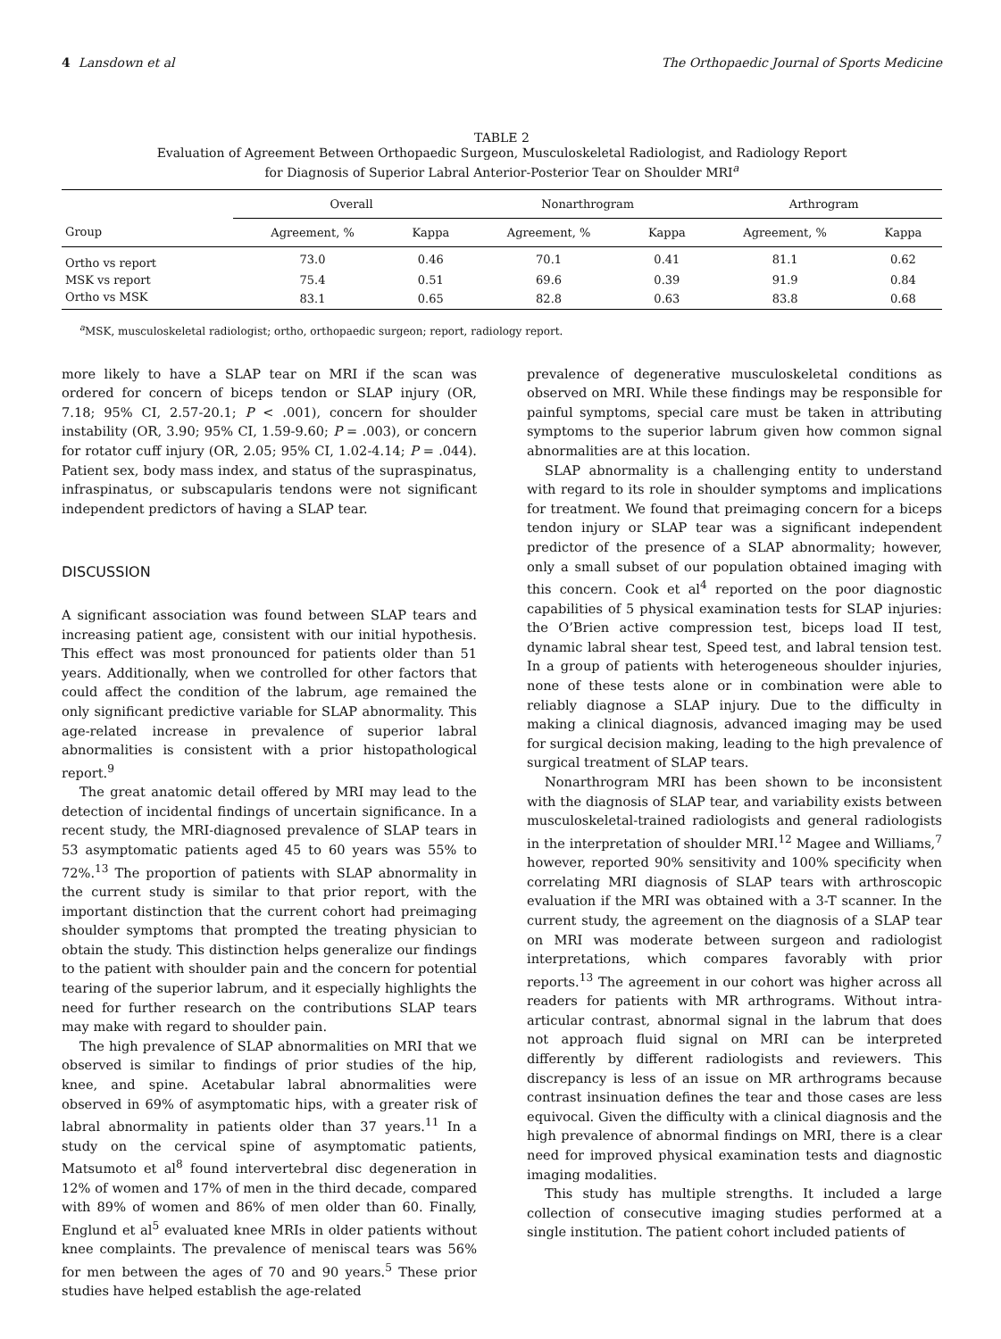4 Lansdown et al The Orthopaedic Journal of Sports Medicine
TABLE 2
Evaluation of Agreement Between Orthopaedic Surgeon, Musculoskeletal Radiologist, and Radiology Report
for Diagnosis of Superior Labral Anterior-Posterior Tear on Shoulder MRI<sup>a</sup>
| | Overall | | Nonarthrogram | | Arthrogram | |
| --- | --- | --- | --- | --- | --- | --- |
| Group | Agreement, % | Kappa | Agreement, % | Kappa | Agreement, % | Kappa |
| Ortho vs report | 73.0 | 0.46 | 70.1 | 0.41 | 81.1 | 0.62 |
| MSK vs report | 75.4 | 0.51 | 69.6 | 0.39 | 91.9 | 0.84 |
| Ortho vs MSK | 83.1 | 0.65 | 82.8 | 0.63 | 83.8 | 0.68 |
<sup>a</sup> MSK, musculoskeletal radiologist; ortho, orthopaedic surgeon; report, radiology report.
more likely to have a SLAP tear on MRI if the scan was ordered for concern of biceps tendon or SLAP injury (OR, 7.18; 95% CI, 2.57-20.1; P < .001), concern for shoulder instability (OR, 3.90; 95% CI, 1.59-9.60; P = .003), or concern for rotator cuff injury (OR, 2.05; 95% CI, 1.02-4.14; P = .044). Patient sex, body mass index, and status of the supraspinatus, infraspinatus, or subscapularis tendons were not significant independent predictors of having a SLAP tear.
DISCUSSION
A significant association was found between SLAP tears and increasing patient age, consistent with our initial hypothesis. This effect was most pronounced for patients older than 51 years. Additionally, when we controlled for other factors that could affect the condition of the labrum, age remained the only significant predictive variable for SLAP abnormality. This age-related increase in prevalence of superior labral abnormalities is consistent with a prior histopathological report.<sup>9</sup>
The great anatomic detail offered by MRI may lead to the detection of incidental findings of uncertain significance. In a recent study, the MRI-diagnosed prevalence of SLAP tears in 53 asymptomatic patients aged 45 to 60 years was 55% to 72%.<sup>13</sup> The proportion of patients with SLAP abnormality in the current study is similar to that prior report, with the important distinction that the current cohort had preimaging shoulder symptoms that prompted the treating physician to obtain the study. This distinction helps generalize our findings to the patient with shoulder pain and the concern for potential tearing of the superior labrum, and it especially highlights the need for further research on the contributions SLAP tears may make with regard to shoulder pain.
The high prevalence of SLAP abnormalities on MRI that we observed is similar to findings of prior studies of the hip, knee, and spine. Acetabular labral abnormalities were observed in 69% of asymptomatic hips, with a greater risk of labral abnormality in patients older than 37 years.<sup>11</sup> In a study on the cervical spine of asymptomatic patients, Matsumoto et al<sup>8</sup> found intervertebral disc degeneration in 12% of women and 17% of men in the third decade, compared with 89% of women and 86% of men older than 60. Finally, Englund et al<sup>5</sup> evaluated knee MRIs in older patients without knee complaints. The prevalence of meniscal tears was 56% for men between the ages of 70 and 90 years.<sup>5</sup> These prior studies have helped establish the age-related
prevalence of degenerative musculoskeletal conditions as observed on MRI. While these findings may be responsible for painful symptoms, special care must be taken in attributing symptoms to the superior labrum given how common signal abnormalities are at this location.
SLAP abnormality is a challenging entity to understand with regard to its role in shoulder symptoms and implications for treatment. We found that preimaging concern for a biceps tendon injury or SLAP tear was a significant independent predictor of the presence of a SLAP abnormality; however, only a small subset of our population obtained imaging with this concern. Cook et al<sup>4</sup> reported on the poor diagnostic capabilities of 5 physical examination tests for SLAP injuries: the O’Brien active compression test, biceps load II test, dynamic labral shear test, Speed test, and labral tension test. In a group of patients with heterogeneous shoulder injuries, none of these tests alone or in combination were able to reliably diagnose a SLAP injury. Due to the difficulty in making a clinical diagnosis, advanced imaging may be used for surgical decision making, leading to the high prevalence of surgical treatment of SLAP tears.
Nonarthrogram MRI has been shown to be inconsistent with the diagnosis of SLAP tear, and variability exists between musculoskeletal-trained radiologists and general radiologists in the interpretation of shoulder MRI.<sup>12</sup> Magee and Williams,<sup>7</sup> however, reported 90% sensitivity and 100% specificity when correlating MRI diagnosis of SLAP tears with arthroscopic evaluation if the MRI was obtained with a 3-T scanner. In the current study, the agreement on the diagnosis of a SLAP tear on MRI was moderate between surgeon and radiologist interpretations, which compares favorably with prior reports.<sup>13</sup> The agreement in our cohort was higher across all readers for patients with MR arthrograms. Without intra-articular contrast, abnormal signal in the labrum that does not approach fluid signal on MRI can be interpreted differently by different radiologists and reviewers. This discrepancy is less of an issue on MR arthrograms because contrast insinuation defines the tear and those cases are less equivocal. Given the difficulty with a clinical diagnosis and the high prevalence of abnormal findings on MRI, there is a clear need for improved physical examination tests and diagnostic imaging modalities.
This study has multiple strengths. It included a large collection of consecutive imaging studies performed at a single institution. The patient cohort included patients of